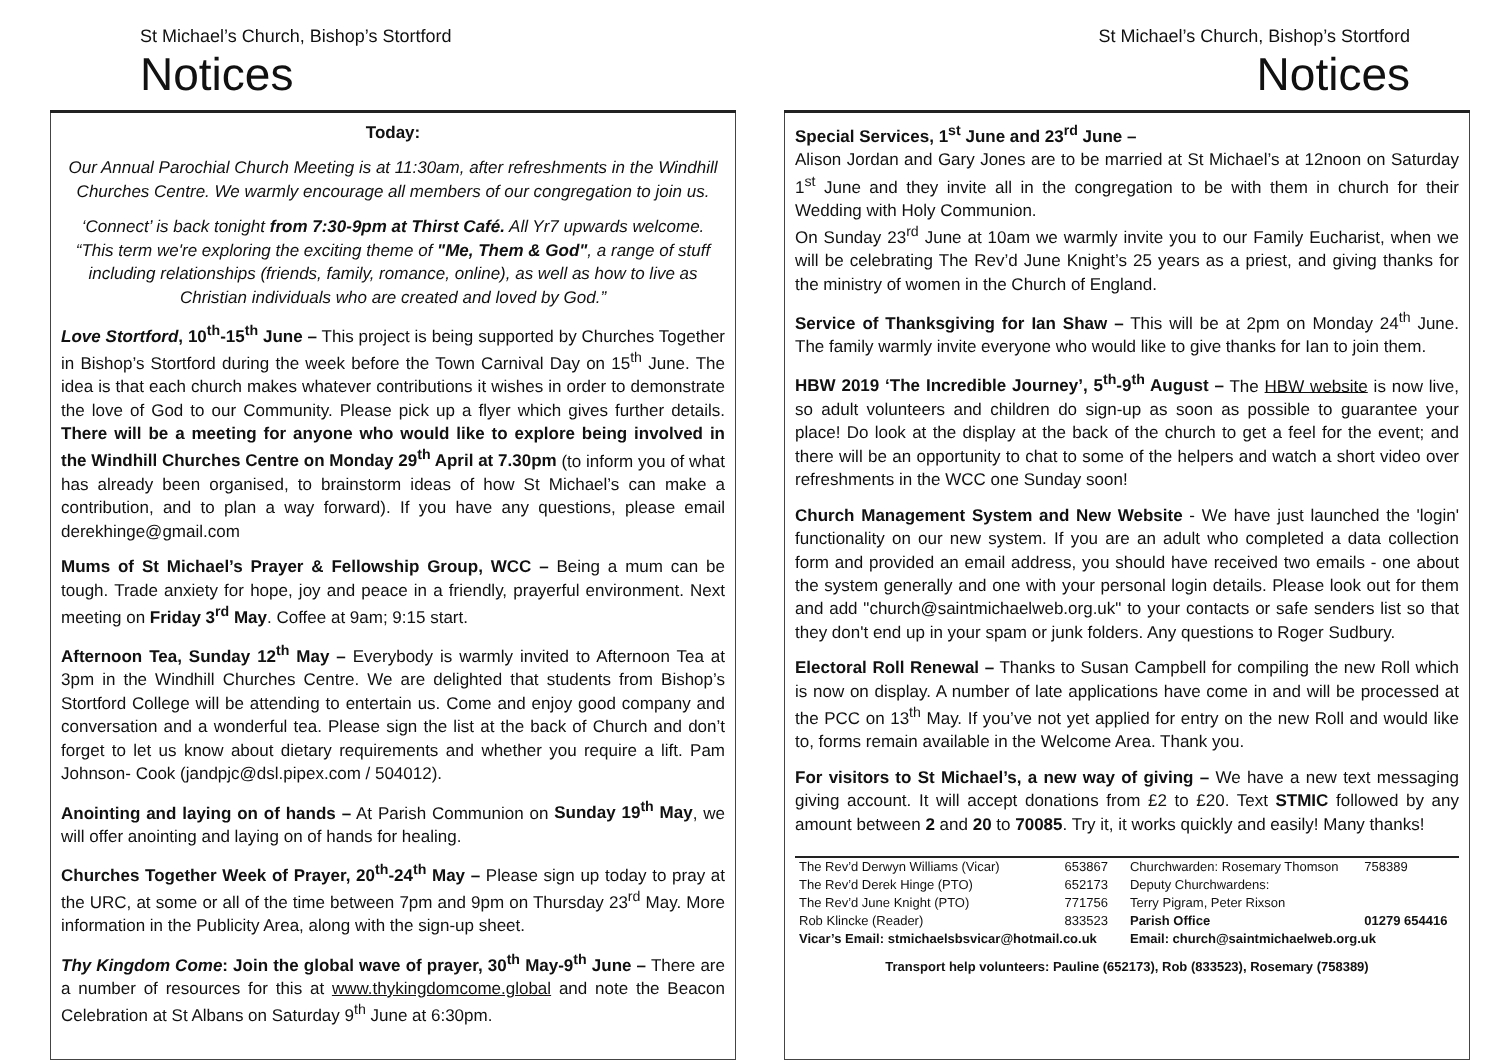St Michael’s Church, Bishop’s Stortford
Notices
Today:
Our Annual Parochial Church Meeting is at 11:30am, after refreshments in the Windhill Churches Centre. We warmly encourage all members of our congregation to join us.
‘Connect’ is back tonight from 7:30-9pm at Thirst Café. All Yr7 upwards welcome. “This term we're exploring the exciting theme of "Me, Them & God", a range of stuff including relationships (friends, family, romance, online), as well as how to live as Christian individuals who are created and loved by God.”
Love Stortford, 10<sup>th</sup>-15<sup>th</sup> June – This project is being supported by Churches Together in Bishop’s Stortford during the week before the Town Carnival Day on 15<sup>th</sup> June. The idea is that each church makes whatever contributions it wishes in order to demonstrate the love of God to our Community. Please pick up a flyer which gives further details. There will be a meeting for anyone who would like to explore being involved in the Windhill Churches Centre on Monday 29<sup>th</sup> April at 7.30pm (to inform you of what has already been organised, to brainstorm ideas of how St Michael’s can make a contribution, and to plan a way forward). If you have any questions, please email derekhinge@gmail.com
Mums of St Michael’s Prayer & Fellowship Group, WCC – Being a mum can be tough. Trade anxiety for hope, joy and peace in a friendly, prayerful environment. Next meeting on Friday 3<sup>rd</sup> May. Coffee at 9am; 9:15 start.
Afternoon Tea, Sunday 12<sup>th</sup> May – Everybody is warmly invited to Afternoon Tea at 3pm in the Windhill Churches Centre. We are delighted that students from Bishop’s Stortford College will be attending to entertain us. Come and enjoy good company and conversation and a wonderful tea. Please sign the list at the back of Church and don’t forget to let us know about dietary requirements and whether you require a lift. Pam Johnson- Cook (jandpjc@dsl.pipex.com / 504012).
Anointing and laying on of hands – At Parish Communion on Sunday 19<sup>th</sup> May, we will offer anointing and laying on of hands for healing.
Churches Together Week of Prayer, 20<sup>th</sup>-24<sup>th</sup> May – Please sign up today to pray at the URC, at some or all of the time between 7pm and 9pm on Thursday 23<sup>rd</sup> May. More information in the Publicity Area, along with the sign-up sheet.
Thy Kingdom Come: Join the global wave of prayer, 30<sup>th</sup> May-9<sup>th</sup> June – There are a number of resources for this at www.thykingdomcome.global and note the Beacon Celebration at St Albans on Saturday 9<sup>th</sup> June at 6:30pm.
St Michael’s Church, Bishop’s Stortford
Notices
Special Services, 1<sup>st</sup> June and 23<sup>rd</sup> June –
Alison Jordan and Gary Jones are to be married at St Michael’s at 12noon on Saturday 1<sup>st</sup> June and they invite all in the congregation to be with them in church for their Wedding with Holy Communion.
On Sunday 23<sup>rd</sup> June at 10am we warmly invite you to our Family Eucharist, when we will be celebrating The Rev’d June Knight’s 25 years as a priest, and giving thanks for the ministry of women in the Church of England.
Service of Thanksgiving for Ian Shaw – This will be at 2pm on Monday 24<sup>th</sup> June. The family warmly invite everyone who would like to give thanks for Ian to join them.
HBW 2019 ‘The Incredible Journey’, 5<sup>th</sup>-9<sup>th</sup> August – The HBW website is now live, so adult volunteers and children do sign-up as soon as possible to guarantee your place! Do look at the display at the back of the church to get a feel for the event; and there will be an opportunity to chat to some of the helpers and watch a short video over refreshments in the WCC one Sunday soon!
Church Management System and New Website - We have just launched the 'login' functionality on our new system. If you are an adult who completed a data collection form and provided an email address, you should have received two emails - one about the system generally and one with your personal login details. Please look out for them and add "church@saintmichaelweb.org.uk" to your contacts or safe senders list so that they don't end up in your spam or junk folders. Any questions to Roger Sudbury.
Electoral Roll Renewal – Thanks to Susan Campbell for compiling the new Roll which is now on display. A number of late applications have come in and will be processed at the PCC on 13<sup>th</sup> May. If you’ve not yet applied for entry on the new Roll and would like to, forms remain available in the Welcome Area. Thank you.
For visitors to St Michael’s, a new way of giving – We have a new text messaging giving account. It will accept donations from £2 to £20. Text STMIC followed by any amount between 2 and 20 to 70085. Try it, it works quickly and easily! Many thanks!
| The Rev’d Derwyn Williams (Vicar) | 653867 | Churchwarden: Rosemary Thomson | 758389 |
| The Rev’d Derek Hinge (PTO) | 652173 | Deputy Churchwardens: | |
| The Rev’d June Knight (PTO) | 771756 | Terry Pigram, Peter Rixson | |
| Rob Klincke (Reader) | 833523 | Parish Office | 01279 654416 |
| Vicar’s Email: stmichaelsbsvicar@hotmail.co.uk | | Email: church@saintmichaelweb.org.uk | |
| Transport help volunteers: Pauline (652173), Rob (833523), Rosemary (758389) | | | |